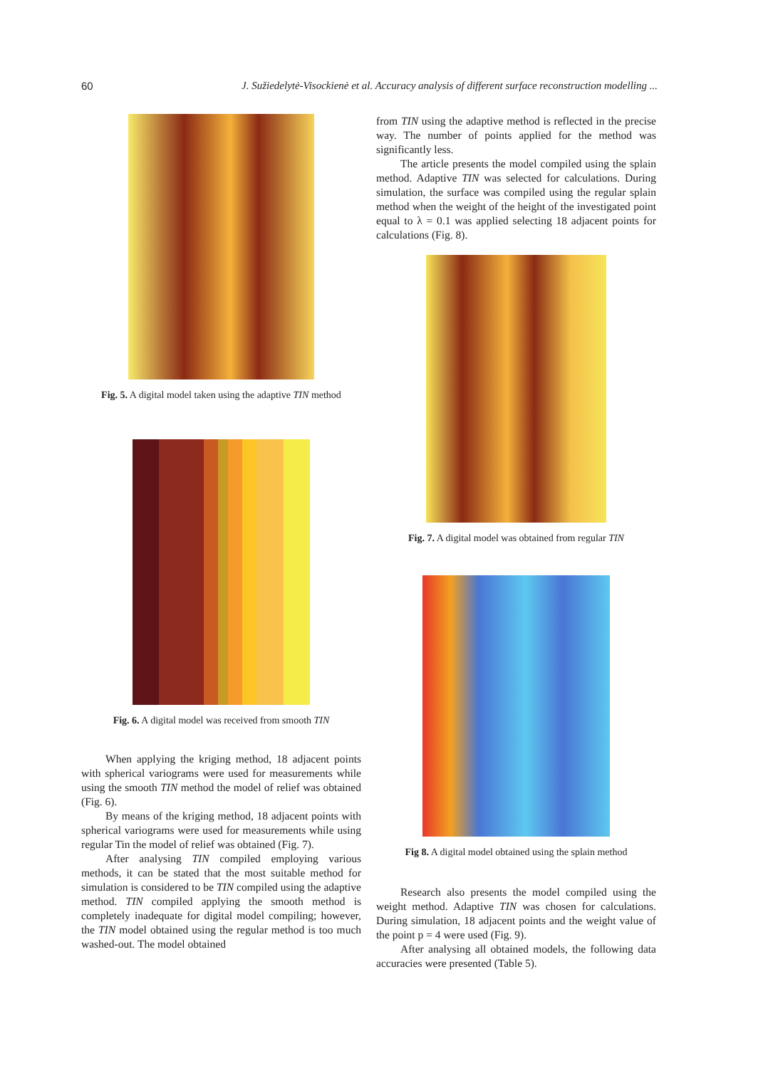60 J. Sužiedelytė-Visockienė et al. Accuracy analysis of different surface reconstruction modelling ...
Fig. 5. A digital model taken using the adaptive TIN method
Fig. 6. A digital model was received from smooth TIN
When applying the kriging method, 18 adjacent points with spherical variograms were used for measurements while using the smooth TIN method the model of relief was obtained (Fig. 6).
By means of the kriging method, 18 adjacent points with spherical variograms were used for measurements while using regular Tin the model of relief was obtained (Fig. 7).
After analysing TIN compiled employing various methods, it can be stated that the most suitable method for simulation is considered to be TIN compiled using the adaptive method. TIN compiled applying the smooth method is completely inadequate for digital model compiling; however, the TIN model obtained using the regular method is too much washed-out. The model obtained
from TIN using the adaptive method is reflected in the precise way. The number of points applied for the method was significantly less.
The article presents the model compiled using the splain method. Adaptive TIN was selected for calculations. During simulation, the surface was compiled using the regular splain method when the weight of the height of the investigated point equal to λ = 0.1 was applied selecting 18 adjacent points for calculations (Fig. 8).
Fig. 7. A digital model was obtained from regular TIN
Fig 8. A digital model obtained using the splain method
Research also presents the model compiled using the weight method. Adaptive TIN was chosen for calculations. During simulation, 18 adjacent points and the weight value of the point p = 4 were used (Fig. 9).
After analysing all obtained models, the following data accuracies were presented (Table 5).